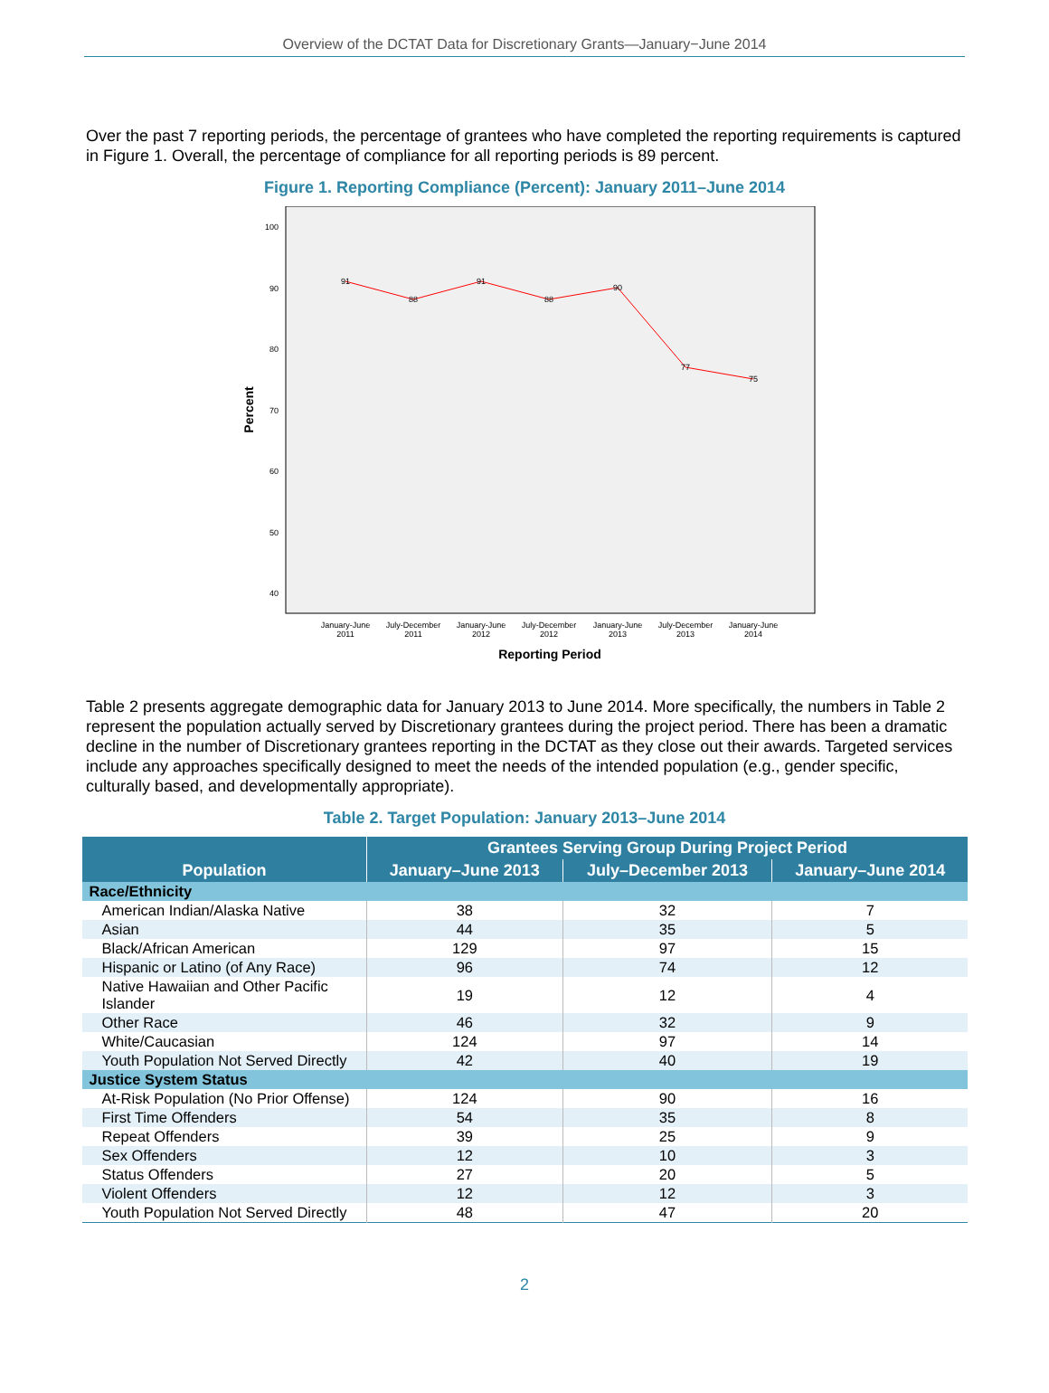Overview of the DCTAT Data for Discretionary Grants—January−June 2014
Over the past 7 reporting periods, the percentage of grantees who have completed the reporting requirements is captured in Figure 1. Overall, the percentage of compliance for all reporting periods is 89 percent.
Figure 1. Reporting Compliance (Percent): January 2011–June 2014
100
90
80
70
60
50
40
91
88
91
88
90
77
75
January-June
2011
July-December
2011
January-June
2012
July-December
2012
January-June
2013
July-December
2013
January-June
2014
Reporting Period
Percent
Table 2 presents aggregate demographic data for January 2013 to June 2014. More specifically, the numbers in Table 2 represent the population actually served by Discretionary grantees during the project period. There has been a dramatic decline in the number of Discretionary grantees reporting in the DCTAT as they close out their awards. Targeted services include any approaches specifically designed to meet the needs of the intended population (e.g., gender specific, culturally based, and developmentally appropriate).
Table 2. Target Population: January 2013–June 2014
| Population | Grantees Serving Group During Project Period | | |
| --- | --- | --- | --- |
| | January–June 2013 | July–December 2013 | January–June 2014 |
| Race/Ethnicity | | | |
| American Indian/Alaska Native | 38 | 32 | 7 |
| Asian | 44 | 35 | 5 |
| Black/African American | 129 | 97 | 15 |
| Hispanic or Latino (of Any Race) | 96 | 74 | 12 |
| Native Hawaiian and Other Pacific Islander | 19 | 12 | 4 |
| Other Race | 46 | 32 | 9 |
| White/Caucasian | 124 | 97 | 14 |
| Youth Population Not Served Directly | 42 | 40 | 19 |
| Justice System Status | | | |
| At-Risk Population (No Prior Offense) | 124 | 90 | 16 |
| First Time Offenders | 54 | 35 | 8 |
| Repeat Offenders | 39 | 25 | 9 |
| Sex Offenders | 12 | 10 | 3 |
| Status Offenders | 27 | 20 | 5 |
| Violent Offenders | 12 | 12 | 3 |
| Youth Population Not Served Directly | 48 | 47 | 20 |
2